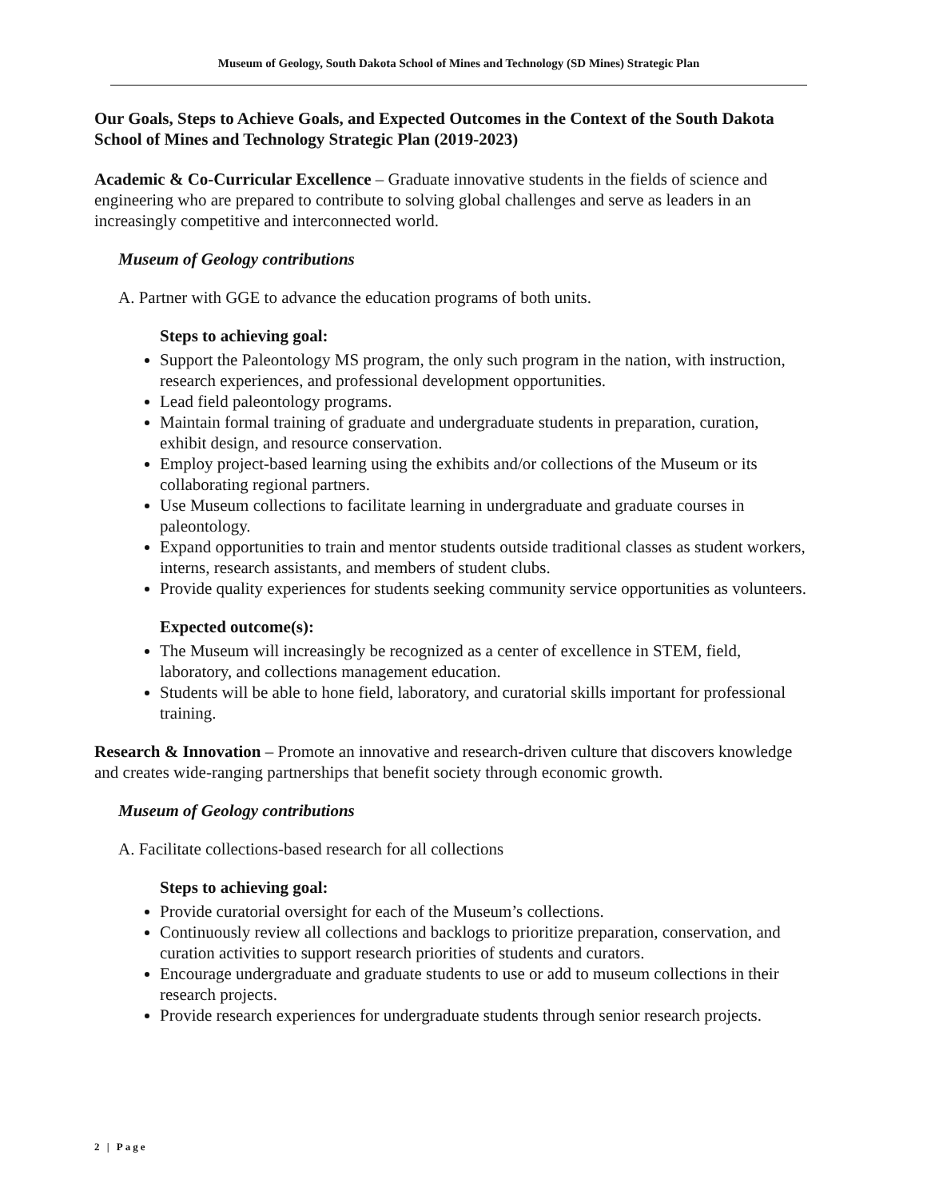Museum of Geology, South Dakota School of Mines and Technology (SD Mines) Strategic Plan
Our Goals, Steps to Achieve Goals, and Expected Outcomes in the Context of the South Dakota School of Mines and Technology Strategic Plan (2019-2023)
Academic & Co-Curricular Excellence – Graduate innovative students in the fields of science and engineering who are prepared to contribute to solving global challenges and serve as leaders in an increasingly competitive and interconnected world.
Museum of Geology contributions
A. Partner with GGE to advance the education programs of both units.
Steps to achieving goal:
Support the Paleontology MS program, the only such program in the nation, with instruction, research experiences, and professional development opportunities.
Lead field paleontology programs.
Maintain formal training of graduate and undergraduate students in preparation, curation, exhibit design, and resource conservation.
Employ project-based learning using the exhibits and/or collections of the Museum or its collaborating regional partners.
Use Museum collections to facilitate learning in undergraduate and graduate courses in paleontology.
Expand opportunities to train and mentor students outside traditional classes as student workers, interns, research assistants, and members of student clubs.
Provide quality experiences for students seeking community service opportunities as volunteers.
Expected outcome(s):
The Museum will increasingly be recognized as a center of excellence in STEM, field, laboratory, and collections management education.
Students will be able to hone field, laboratory, and curatorial skills important for professional training.
Research & Innovation – Promote an innovative and research-driven culture that discovers knowledge and creates wide-ranging partnerships that benefit society through economic growth.
Museum of Geology contributions
A. Facilitate collections-based research for all collections
Steps to achieving goal:
Provide curatorial oversight for each of the Museum’s collections.
Continuously review all collections and backlogs to prioritize preparation, conservation, and curation activities to support research priorities of students and curators.
Encourage undergraduate and graduate students to use or add to museum collections in their research projects.
Provide research experiences for undergraduate students through senior research projects.
2 | Page